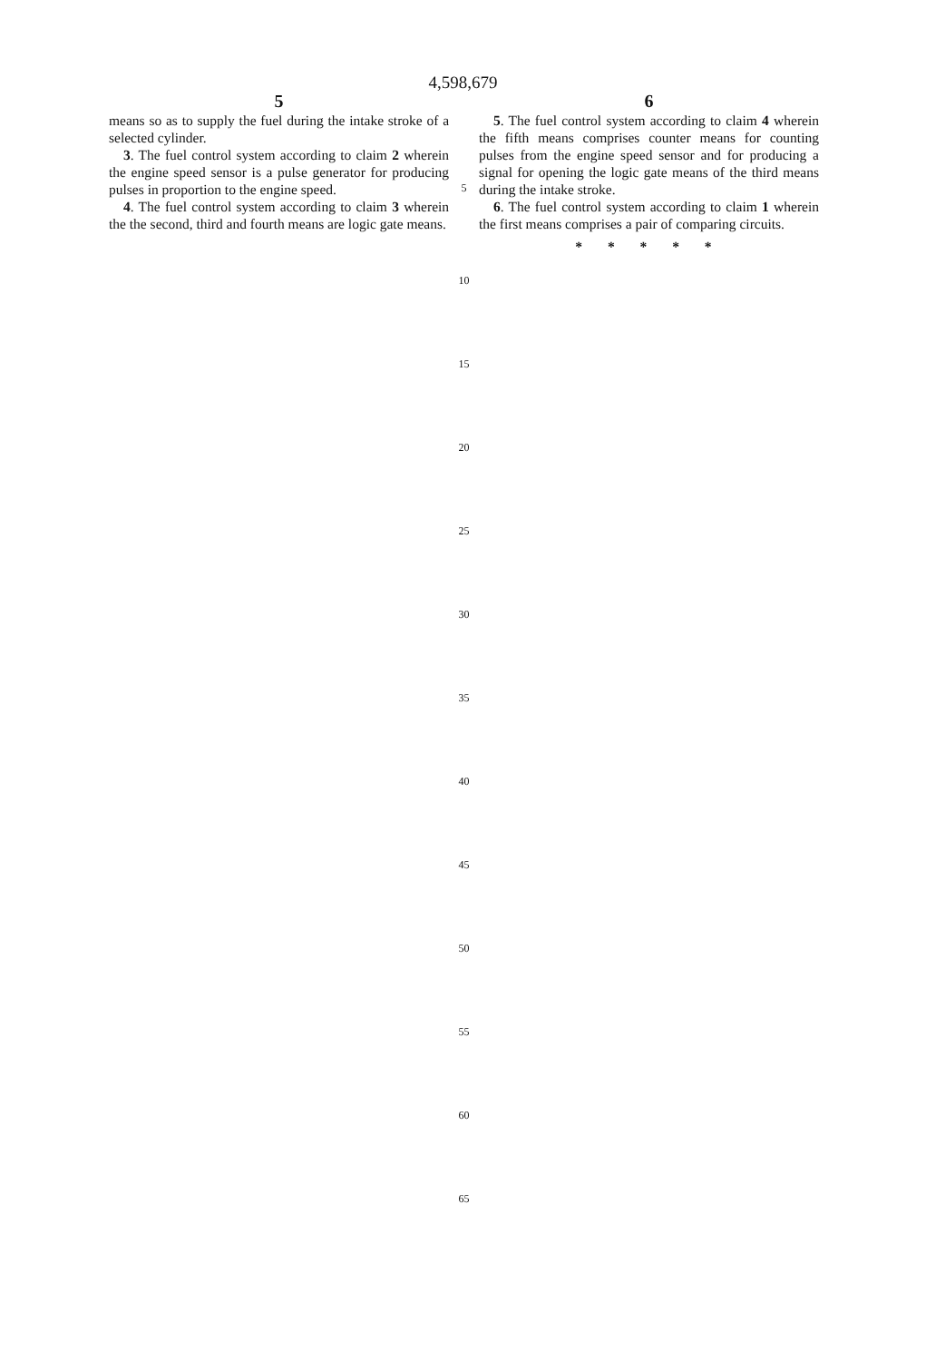4,598,679
5
means so as to supply the fuel during the intake stroke of a selected cylinder.
3. The fuel control system according to claim 2 wherein the engine speed sensor is a pulse generator for producing pulses in proportion to the engine speed.
4. The fuel control system according to claim 3 wherein the the second, third and fourth means are logic gate means.
5
10
15
20
25
30
35
40
45
50
55
60
65
6
5. The fuel control system according to claim 4 wherein the fifth means comprises counter means for counting pulses from the engine speed sensor and for producing a signal for opening the logic gate means of the third means during the intake stroke.
6. The fuel control system according to claim 1 wherein the first means comprises a pair of comparing circuits.
* * * * *